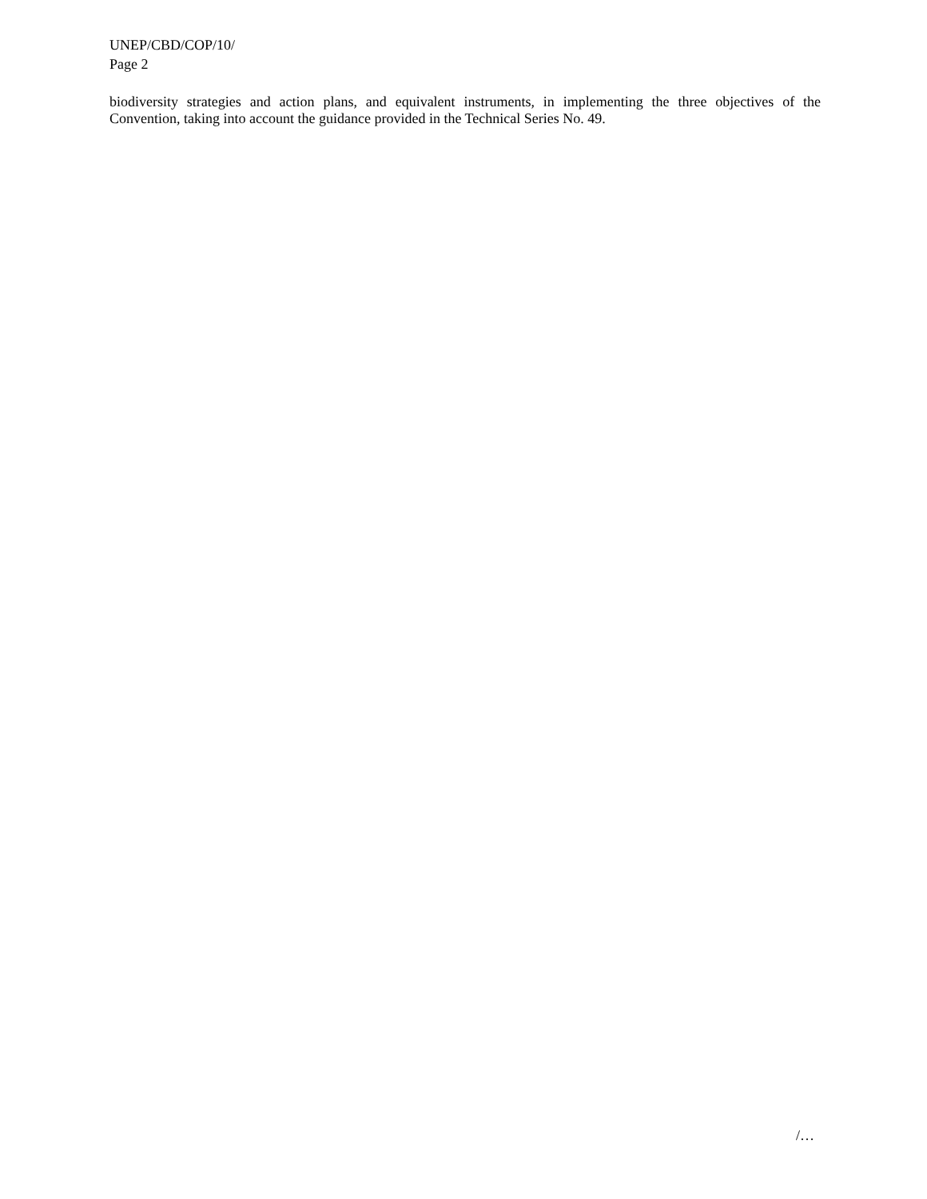UNEP/CBD/COP/10/
Page 2
biodiversity strategies and action plans, and equivalent instruments, in implementing the three objectives of the Convention, taking into account the guidance provided in the Technical Series No. 49.
/…